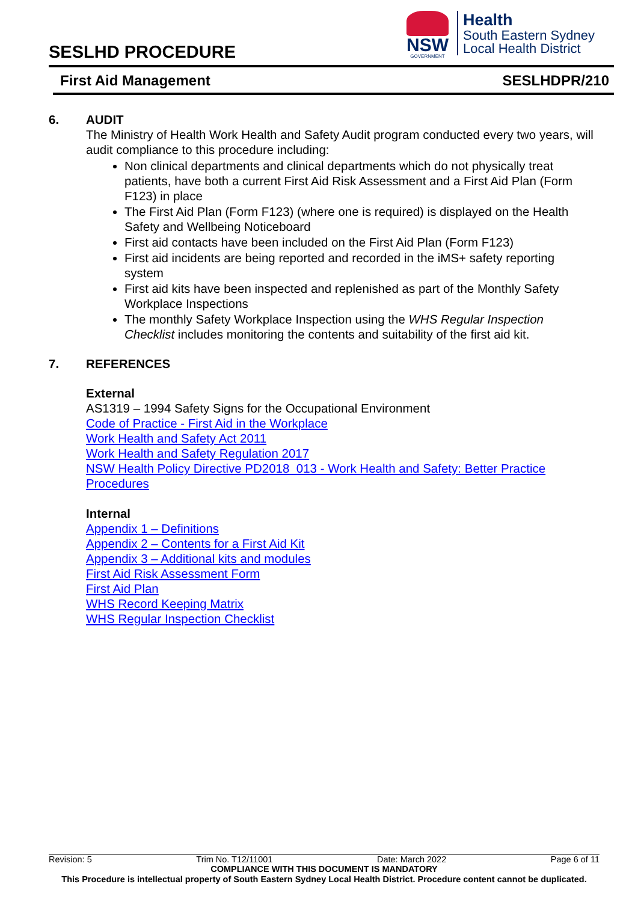SESLHD PROCEDURE
NSW
GOVERNMENT
Health
South Eastern Sydney
Local Health District
First Aid Management SESLHDPR/210
6. AUDIT
The Ministry of Health Work Health and Safety Audit program conducted every two years, will audit compliance to this procedure including:
Non clinical departments and clinical departments which do not physically treat patients, have both a current First Aid Risk Assessment and a First Aid Plan (Form F123) in place
The First Aid Plan (Form F123) (where one is required) is displayed on the Health Safety and Wellbeing Noticeboard
First aid contacts have been included on the First Aid Plan (Form F123)
First aid incidents are being reported and recorded in the iMS+ safety reporting system
First aid kits have been inspected and replenished as part of the Monthly Safety Workplace Inspections
The monthly Safety Workplace Inspection using the WHS Regular Inspection Checklist includes monitoring the contents and suitability of the first aid kit.
7. REFERENCES
External
AS1319 – 1994 Safety Signs for the Occupational Environment
Code of Practice - First Aid in the Workplace
Work Health and Safety Act 2011
Work Health and Safety Regulation 2017
NSW Health Policy Directive PD2018_013 - Work Health and Safety: Better Practice Procedures
Internal
Appendix 1 – Definitions
Appendix 2 – Contents for a First Aid Kit
Appendix 3 – Additional kits and modules
First Aid Risk Assessment Form
First Aid Plan
WHS Record Keeping Matrix
WHS Regular Inspection Checklist
Revision: 5 Trim No. T12/11001 Date: March 2022 Page 6 of 11
COMPLIANCE WITH THIS DOCUMENT IS MANDATORY
This Procedure is intellectual property of South Eastern Sydney Local Health District. Procedure content cannot be duplicated.